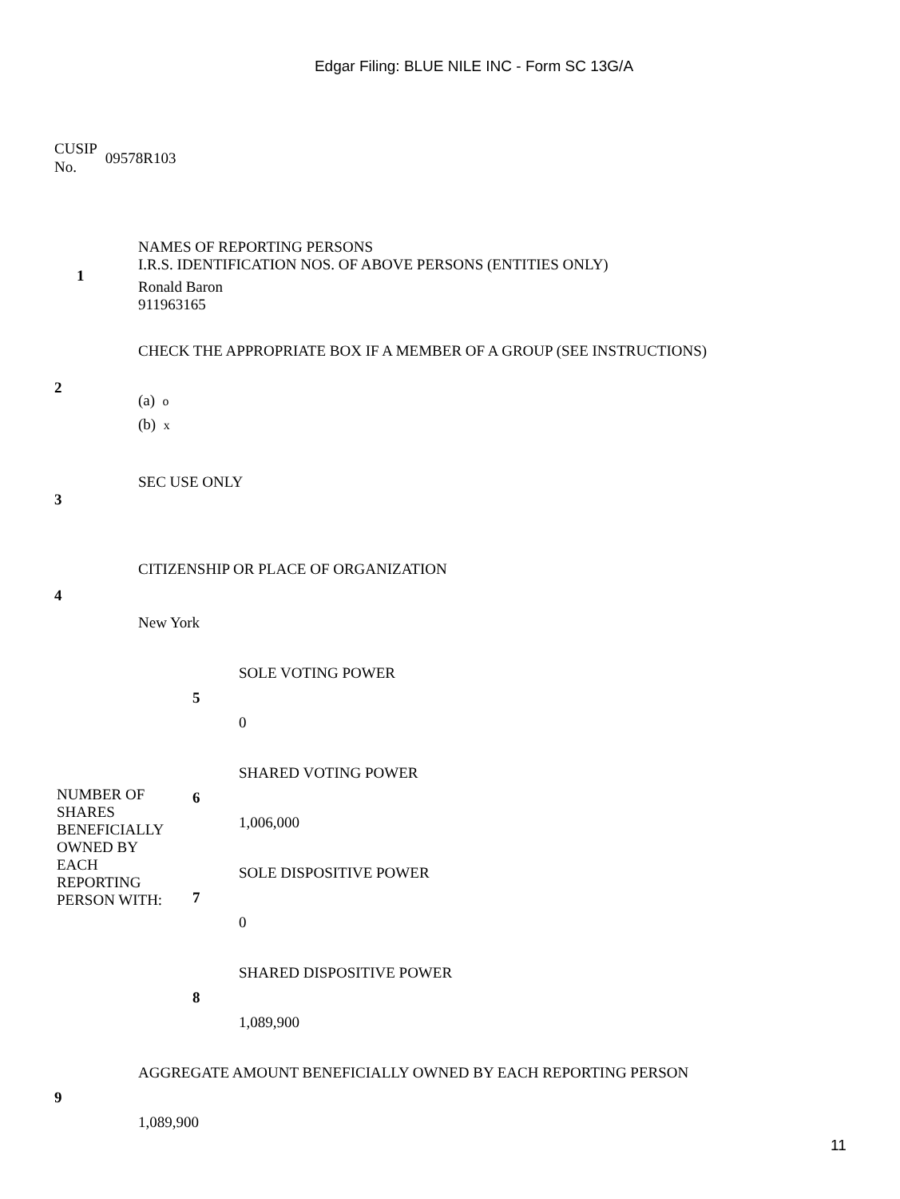Edgar Filing: BLUE NILE INC - Form SC 13G/A
CUSIP
No.
09578R103
| 1 | NAMES OF REPORTING PERSONS I.R.S. IDENTIFICATION NOS. OF ABOVE PERSONS (ENTITIES ONLY) Ronald Baron 911963165 |
| 2 | CHECK THE APPROPRIATE BOX IF A MEMBER OF A GROUP (SEE INSTRUCTIONS) (a) o (b) x |
| 3 | SEC USE ONLY |
| 4 | CITIZENSHIP OR PLACE OF ORGANIZATION New York |
| NUMBER OF SHARES BENEFICIALLY OWNED BY EACH REPORTING PERSON WITH: | 5 | SOLE VOTING POWER 0 |
| | 6 | SHARED VOTING POWER 1,006,000 |
| | 7 | SOLE DISPOSITIVE POWER 0 |
| | 8 | SHARED DISPOSITIVE POWER 1,089,900 |
| 9 | AGGREGATE AMOUNT BENEFICIALLY OWNED BY EACH REPORTING PERSON 1,089,900 |
11